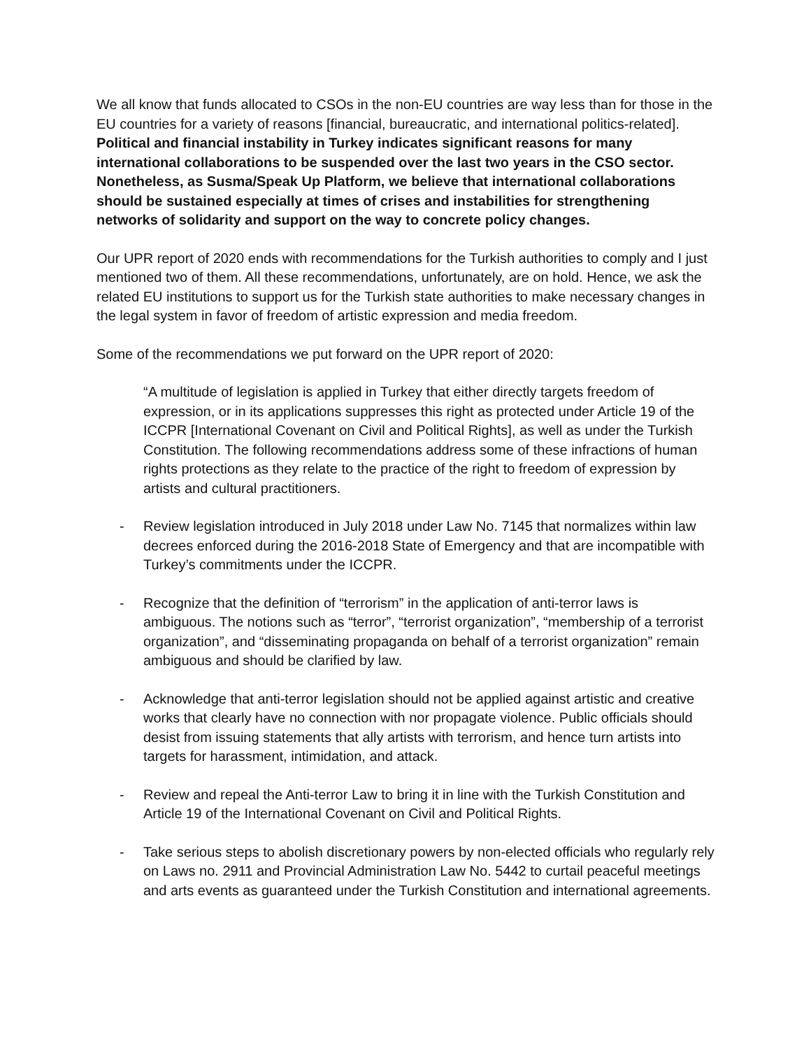We all know that funds allocated to CSOs in the non-EU countries are way less than for those in the EU countries for a variety of reasons [financial, bureaucratic, and international politics-related]. Political and financial instability in Turkey indicates significant reasons for many international collaborations to be suspended over the last two years in the CSO sector. Nonetheless, as Susma/Speak Up Platform, we believe that international collaborations should be sustained especially at times of crises and instabilities for strengthening networks of solidarity and support on the way to concrete policy changes.
Our UPR report of 2020 ends with recommendations for the Turkish authorities to comply and I just mentioned two of them. All these recommendations, unfortunately, are on hold. Hence, we ask the related EU institutions to support us for the Turkish state authorities to make necessary changes in the legal system in favor of freedom of artistic expression and media freedom.
Some of the recommendations we put forward on the UPR report of 2020:
“A multitude of legislation is applied in Turkey that either directly targets freedom of expression, or in its applications suppresses this right as protected under Article 19 of the ICCPR [International Covenant on Civil and Political Rights], as well as under the Turkish Constitution. The following recommendations address some of these infractions of human rights protections as they relate to the practice of the right to freedom of expression by artists and cultural practitioners.
- Review legislation introduced in July 2018 under Law No. 7145 that normalizes within law decrees enforced during the 2016-2018 State of Emergency and that are incompatible with Turkey’s commitments under the ICCPR.
- Recognize that the definition of “terrorism” in the application of anti-terror laws is ambiguous. The notions such as “terror”, “terrorist organization”, “membership of a terrorist organization”, and “disseminating propaganda on behalf of a terrorist organization” remain ambiguous and should be clarified by law.
- Acknowledge that anti-terror legislation should not be applied against artistic and creative works that clearly have no connection with nor propagate violence. Public officials should desist from issuing statements that ally artists with terrorism, and hence turn artists into targets for harassment, intimidation, and attack.
- Review and repeal the Anti-terror Law to bring it in line with the Turkish Constitution and Article 19 of the International Covenant on Civil and Political Rights.
- Take serious steps to abolish discretionary powers by non-elected officials who regularly rely on Laws no. 2911 and Provincial Administration Law No. 5442 to curtail peaceful meetings and arts events as guaranteed under the Turkish Constitution and international agreements.